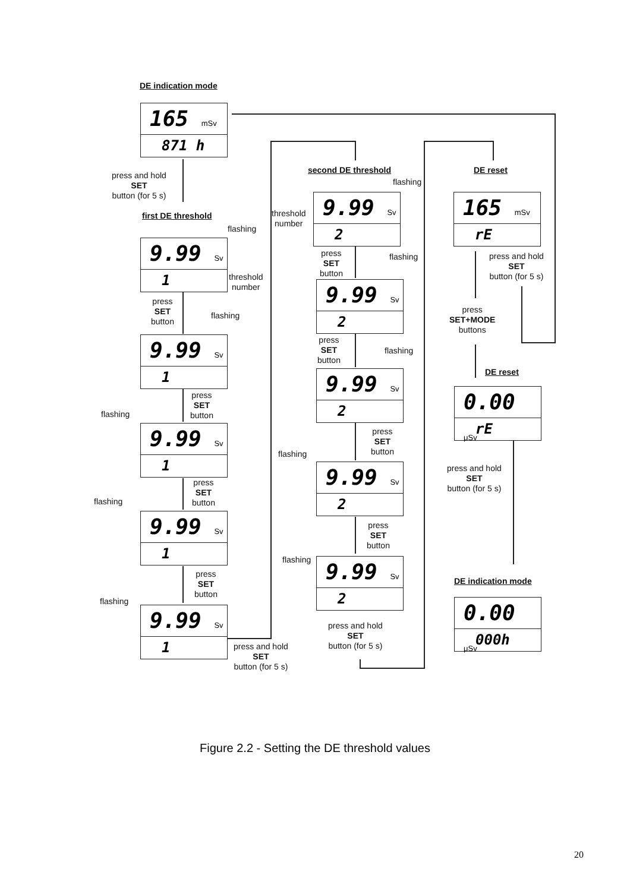DE indication mode
165 mSv
871 h
press and hold
SET
button (for 5 s)
first DE threshold
flashing
9.99 Sv
1
threshold
number
press
SET
button
flashing
9.99 Sv
1
press
SET
button
flashing
9.99 Sv
1
press
SET
button
flashing
9.99 Sv
1
press
SET
button
flashing
9.99 Sv
1
press and hold
SET
button (for 5 s)
second DE threshold
flashing
threshold
number
9.99 Sv
2
press
SET
button
flashing
9.99 Sv
2
press
SET
button
flashing
9.99 Sv
2
press
SET
button
flashing
9.99 Sv
2
press
SET
button
flashing
9.99 Sv
2
press and hold
SET
button (for 5 s)
DE reset
165 mSv
rE
press and hold
SET
button (for 5 s)
press
SET+MODE
buttons
DE reset
0.00 μSv
rE
press and hold
SET
button (for 5 s)
DE indication mode
0.00 μSv
000h
Figure 2.2 - Setting the DE threshold values
20